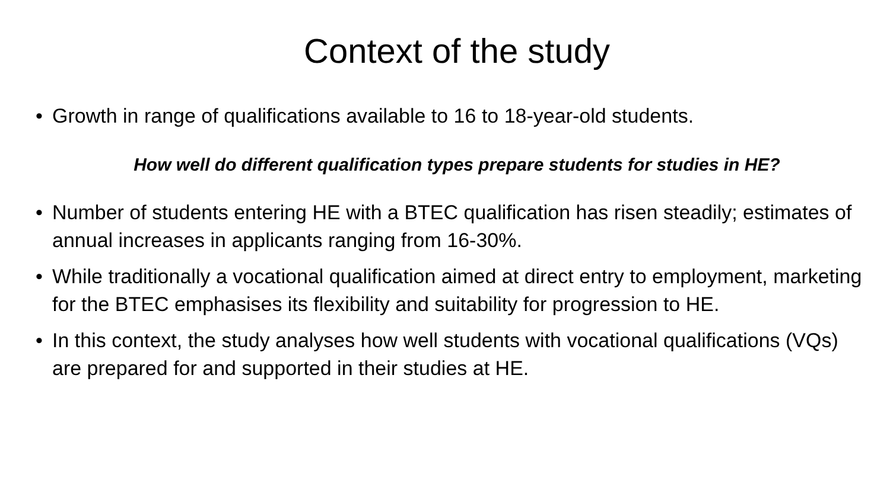Context of the study
• Growth in range of qualifications available to 16 to 18-year-old students.
How well do different qualification types prepare students for studies in HE?
• Number of students entering HE with a BTEC qualification has risen steadily; estimates of annual increases in applicants ranging from 16-30%.
• While traditionally a vocational qualification aimed at direct entry to employment, marketing for the BTEC emphasises its flexibility and suitability for progression to HE.
• In this context, the study analyses how well students with vocational qualifications (VQs) are prepared for and supported in their studies at HE.